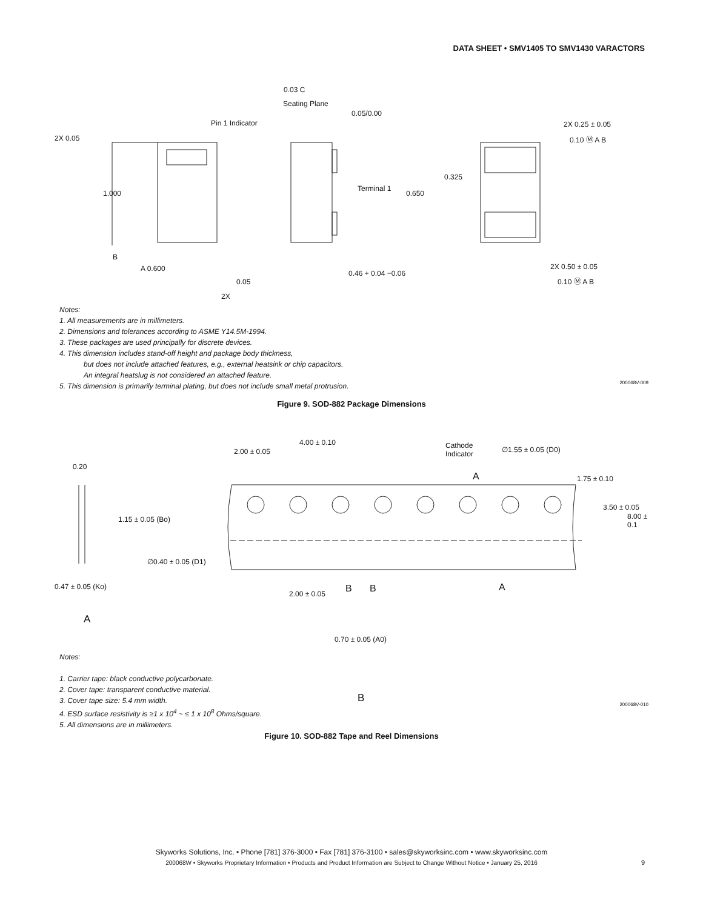DATA SHEET • SMV1405 TO SMV1430 VARACTORS
0.03 C
Seating Plane
0.05/0.00
Pin 1 Indicator
2X 0.05
2X 0.25 ± 0.05
0.10 Ⓜ A B
0.325
1.000
Terminal 1
0.650
B
A 0.600
0.46 + 0.04 −0.06
2X 0.50 ± 0.05
0.10 Ⓜ A B 0.05
2X
Notes:
1. All measurements are in millimeters.
2. Dimensions and tolerances according to ASME Y14.5M-1994.
3. These packages are used principally for discrete devices.
4. This dimension includes stand-off height and package body thickness,
but does not include attached features, e.g., external heatsink or chip capacitors.
An integral heatslug is not considered an attached feature.
5. This dimension is primarily terminal plating, but does not include small metal protrusion.
200068V-009
Figure 9. SOD-882 Package Dimensions
2.00 ± 0.05
4.00 ± 0.10 Cathode
Indicator
∅1.55 ± 0.05 (D0)
0.20
A 1.75 ± 0.10
3.50 ± 0.05
8.00 ± 0.1 1.15 ± 0.05 (Bo)
∅0.40 ± 0.05 (D1)
0.47 ± 0.05 (Ko)
2.00 ± 0.05 B B A
A
0.70 ± 0.05 (A0)
B
Notes:
1. Carrier tape: black conductive polycarbonate.
2. Cover tape: transparent conductive material.
3. Cover tape size: 5.4 mm width.
4. ESD surface resistivity is ≥1 x 10<sup>4</sup> ~ ≤ 1 x 10<sup>8</sup> Ohms/square.
5. All dimensions are in millimeters.
200068V-010
Figure 10. SOD-882 Tape and Reel Dimensions
Skyworks Solutions, Inc. • Phone [781] 376-3000 • Fax [781] 376-3100 • sales@skyworksinc.com • www.skyworksinc.com
200068W • Skyworks Proprietary Information • Products and Product Information are Subject to Change Without Notice • January 25, 2016
9